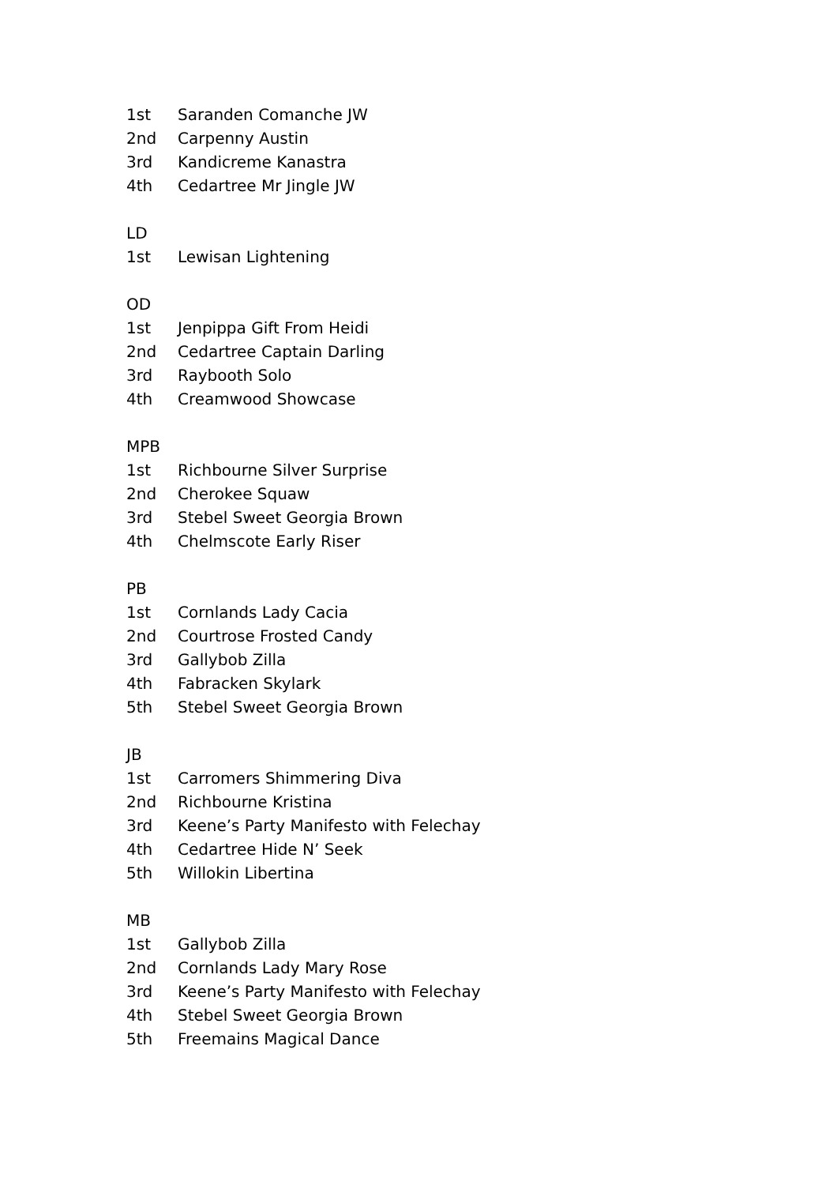1st Saranden Comanche JW
2nd Carpenny Austin
3rd Kandicreme Kanastra
4th Cedartree Mr Jingle JW
LD
1st Lewisan Lightening
OD
1st Jenpippa Gift From Heidi
2nd Cedartree Captain Darling
3rd Raybooth Solo
4th Creamwood Showcase
MPB
1st Richbourne Silver Surprise
2nd Cherokee Squaw
3rd Stebel Sweet Georgia Brown
4th Chelmscote Early Riser
PB
1st Cornlands Lady Cacia
2nd Courtrose Frosted Candy
3rd Gallybob Zilla
4th Fabracken Skylark
5th Stebel Sweet Georgia Brown
JB
1st Carromers Shimmering Diva
2nd Richbourne Kristina
3rd Keene’s Party Manifesto with Felechay
4th Cedartree Hide N’ Seek
5th Willokin Libertina
MB
1st Gallybob Zilla
2nd Cornlands Lady Mary Rose
3rd Keene’s Party Manifesto with Felechay
4th Stebel Sweet Georgia Brown
5th Freemains Magical Dance